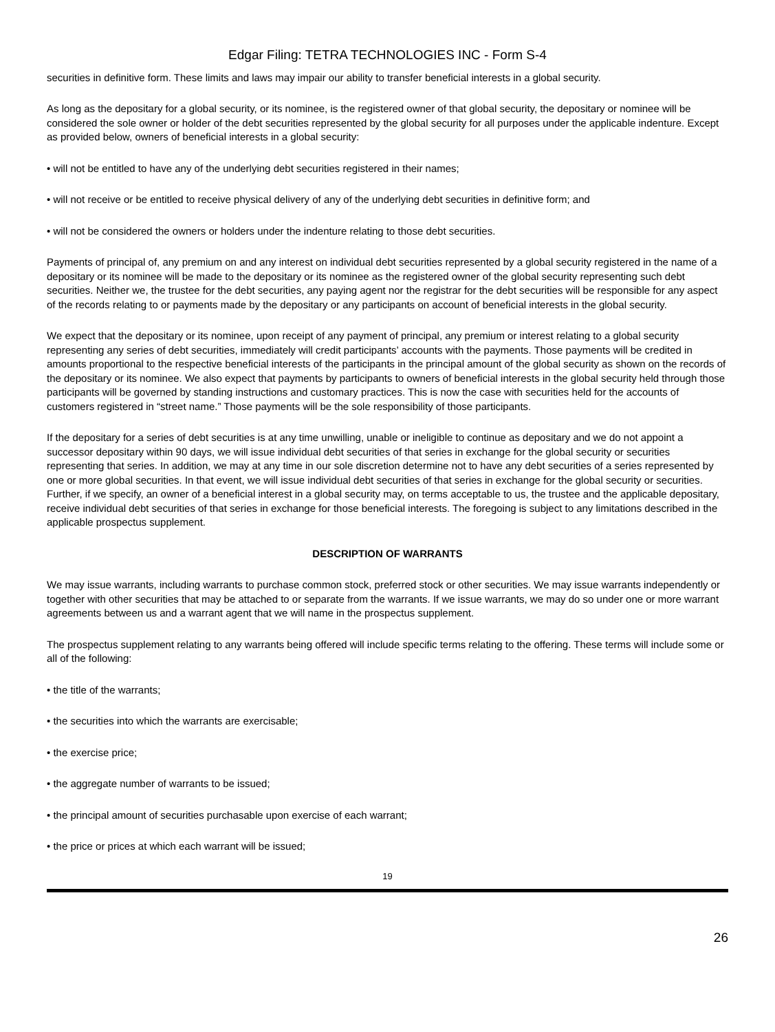Edgar Filing: TETRA TECHNOLOGIES INC - Form S-4
securities in definitive form. These limits and laws may impair our ability to transfer beneficial interests in a global security.
As long as the depositary for a global security, or its nominee, is the registered owner of that global security, the depositary or nominee will be considered the sole owner or holder of the debt securities represented by the global security for all purposes under the applicable indenture. Except as provided below, owners of beneficial interests in a global security:
• will not be entitled to have any of the underlying debt securities registered in their names;
• will not receive or be entitled to receive physical delivery of any of the underlying debt securities in definitive form; and
• will not be considered the owners or holders under the indenture relating to those debt securities.
Payments of principal of, any premium on and any interest on individual debt securities represented by a global security registered in the name of a depositary or its nominee will be made to the depositary or its nominee as the registered owner of the global security representing such debt securities. Neither we, the trustee for the debt securities, any paying agent nor the registrar for the debt securities will be responsible for any aspect of the records relating to or payments made by the depositary or any participants on account of beneficial interests in the global security.
We expect that the depositary or its nominee, upon receipt of any payment of principal, any premium or interest relating to a global security representing any series of debt securities, immediately will credit participants’ accounts with the payments. Those payments will be credited in amounts proportional to the respective beneficial interests of the participants in the principal amount of the global security as shown on the records of the depositary or its nominee. We also expect that payments by participants to owners of beneficial interests in the global security held through those participants will be governed by standing instructions and customary practices. This is now the case with securities held for the accounts of customers registered in “street name.” Those payments will be the sole responsibility of those participants.
If the depositary for a series of debt securities is at any time unwilling, unable or ineligible to continue as depositary and we do not appoint a successor depositary within 90 days, we will issue individual debt securities of that series in exchange for the global security or securities representing that series. In addition, we may at any time in our sole discretion determine not to have any debt securities of a series represented by one or more global securities. In that event, we will issue individual debt securities of that series in exchange for the global security or securities. Further, if we specify, an owner of a beneficial interest in a global security may, on terms acceptable to us, the trustee and the applicable depositary, receive individual debt securities of that series in exchange for those beneficial interests. The foregoing is subject to any limitations described in the applicable prospectus supplement.
DESCRIPTION OF WARRANTS
We may issue warrants, including warrants to purchase common stock, preferred stock or other securities. We may issue warrants independently or together with other securities that may be attached to or separate from the warrants. If we issue warrants, we may do so under one or more warrant agreements between us and a warrant agent that we will name in the prospectus supplement.
The prospectus supplement relating to any warrants being offered will include specific terms relating to the offering. These terms will include some or all of the following:
• the title of the warrants;
• the securities into which the warrants are exercisable;
• the exercise price;
• the aggregate number of warrants to be issued;
• the principal amount of securities purchasable upon exercise of each warrant;
• the price or prices at which each warrant will be issued;
19
26